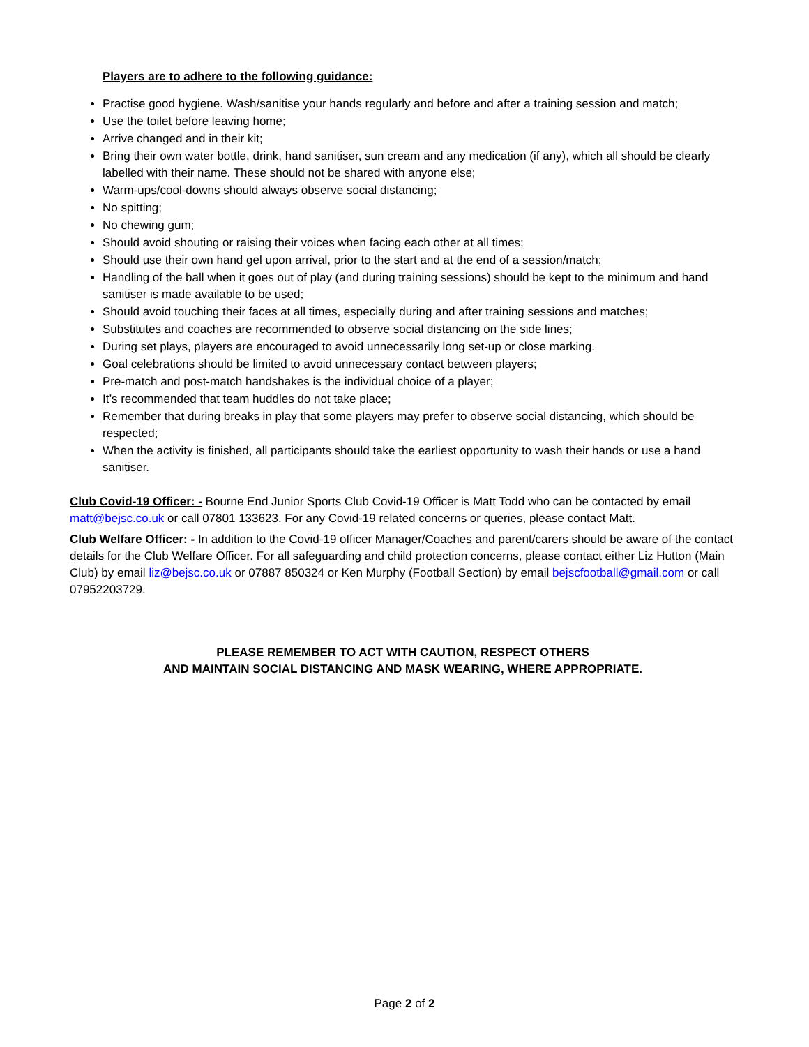Players are to adhere to the following guidance:
Practise good hygiene. Wash/sanitise your hands regularly and before and after a training session and match;
Use the toilet before leaving home;
Arrive changed and in their kit;
Bring their own water bottle, drink, hand sanitiser, sun cream and any medication (if any), which all should be clearly labelled with their name. These should not be shared with anyone else;
Warm-ups/cool-downs should always observe social distancing;
No spitting;
No chewing gum;
Should avoid shouting or raising their voices when facing each other at all times;
Should use their own hand gel upon arrival, prior to the start and at the end of a session/match;
Handling of the ball when it goes out of play (and during training sessions) should be kept to the minimum and hand sanitiser is made available to be used;
Should avoid touching their faces at all times, especially during and after training sessions and matches;
Substitutes and coaches are recommended to observe social distancing on the side lines;
During set plays, players are encouraged to avoid unnecessarily long set-up or close marking.
Goal celebrations should be limited to avoid unnecessary contact between players;
Pre-match and post-match handshakes is the individual choice of a player;
It’s recommended that team huddles do not take place;
Remember that during breaks in play that some players may prefer to observe social distancing, which should be respected;
When the activity is finished, all participants should take the earliest opportunity to wash their hands or use a hand sanitiser.
Club Covid-19 Officer: - Bourne End Junior Sports Club Covid-19 Officer is Matt Todd who can be contacted by email matt@bejsc.co.uk or call 07801 133623. For any Covid-19 related concerns or queries, please contact Matt.
Club Welfare Officer: - In addition to the Covid-19 officer Manager/Coaches and parent/carers should be aware of the contact details for the Club Welfare Officer. For all safeguarding and child protection concerns, please contact either Liz Hutton (Main Club) by email liz@bejsc.co.uk or 07887 850324 or Ken Murphy (Football Section) by email bejscfootball@gmail.com or call 07952203729.
PLEASE REMEMBER TO ACT WITH CAUTION, RESPECT OTHERS
AND MAINTAIN SOCIAL DISTANCING AND MASK WEARING, WHERE APPROPRIATE.
Page 2 of 2